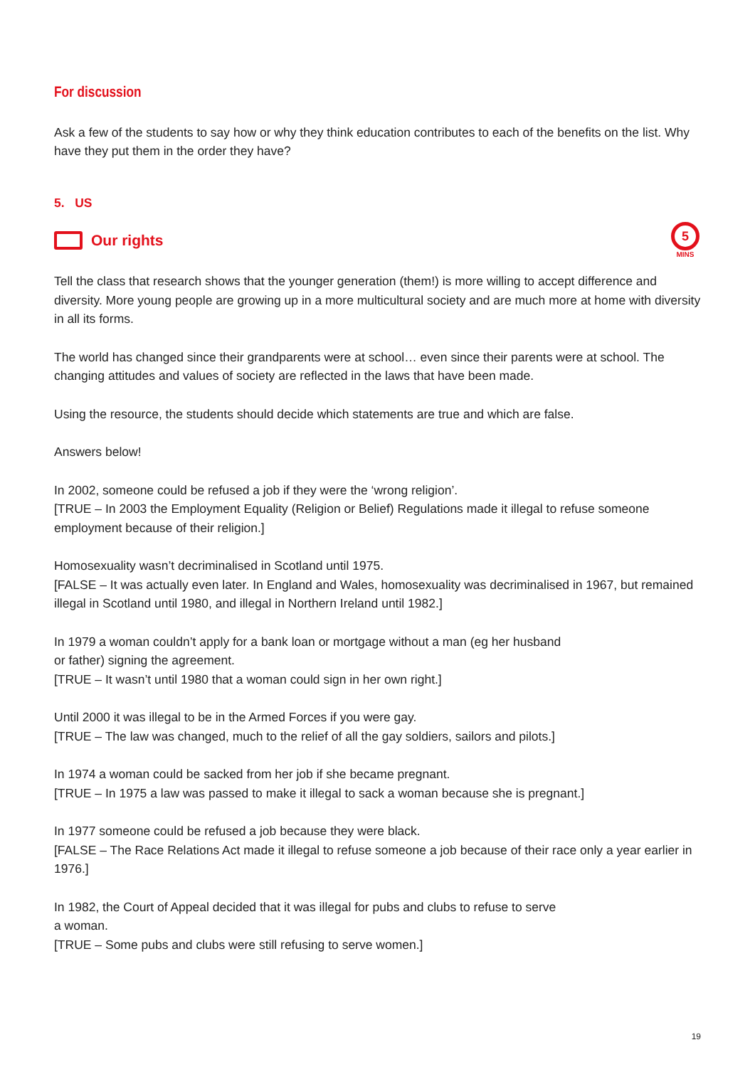For discussion
Ask a few of the students to say how or why they think education contributes to each of the benefits on the list. Why have they put them in the order they have?
5. US
Our rights
5
MINS
Tell the class that research shows that the younger generation (them!) is more willing to accept difference and diversity. More young people are growing up in a more multicultural society and are much more at home with diversity in all its forms.
The world has changed since their grandparents were at school… even since their parents were at school. The changing attitudes and values of society are reflected in the laws that have been made.
Using the resource, the students should decide which statements are true and which are false.
Answers below!
In 2002, someone could be refused a job if they were the ‘wrong religion’.
[TRUE – In 2003 the Employment Equality (Religion or Belief) Regulations made it illegal to refuse someone employment because of their religion.]
Homosexuality wasn’t decriminalised in Scotland until 1975.
[FALSE – It was actually even later. In England and Wales, homosexuality was decriminalised in 1967, but remained illegal in Scotland until 1980, and illegal in Northern Ireland until 1982.]
In 1979 a woman couldn’t apply for a bank loan or mortgage without a man (eg her husband
or father) signing the agreement.
[TRUE – It wasn’t until 1980 that a woman could sign in her own right.]
Until 2000 it was illegal to be in the Armed Forces if you were gay.
[TRUE – The law was changed, much to the relief of all the gay soldiers, sailors and pilots.]
In 1974 a woman could be sacked from her job if she became pregnant.
[TRUE – In 1975 a law was passed to make it illegal to sack a woman because she is pregnant.]
In 1977 someone could be refused a job because they were black.
[FALSE – The Race Relations Act made it illegal to refuse someone a job because of their race only a year earlier in 1976.]
In 1982, the Court of Appeal decided that it was illegal for pubs and clubs to refuse to serve
a woman.
[TRUE – Some pubs and clubs were still refusing to serve women.]
19